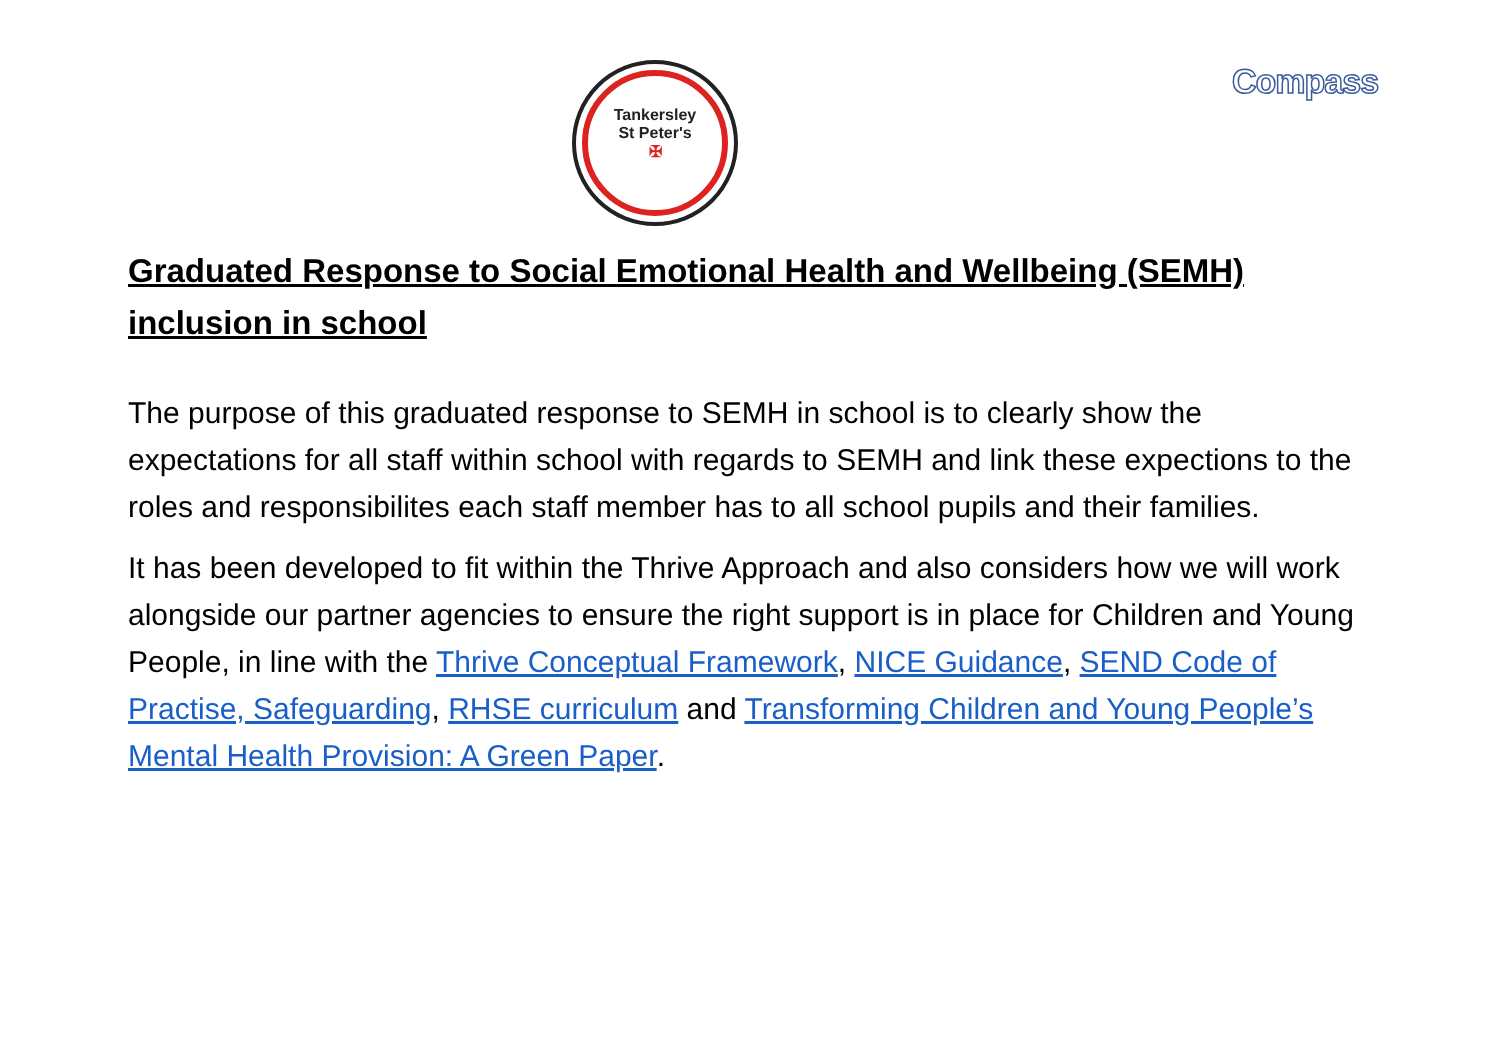Tankersley
St Peter's
✠
Compass
Graduated Response to Social Emotional Health and Wellbeing (SEMH) inclusion in school
The purpose of this graduated response to SEMH in school is to clearly show the expectations for all staff within school with regards to SEMH and link these expections to the roles and responsibilites each staff member has to all school pupils and their families.
It has been developed to fit within the Thrive Approach and also considers how we will work alongside our partner agencies to ensure the right support is in place for Children and Young People, in line with the Thrive Conceptual Framework, NICE Guidance, SEND Code of Practise, Safeguarding, RHSE curriculum and Transforming Children and Young People’s Mental Health Provision: A Green Paper.